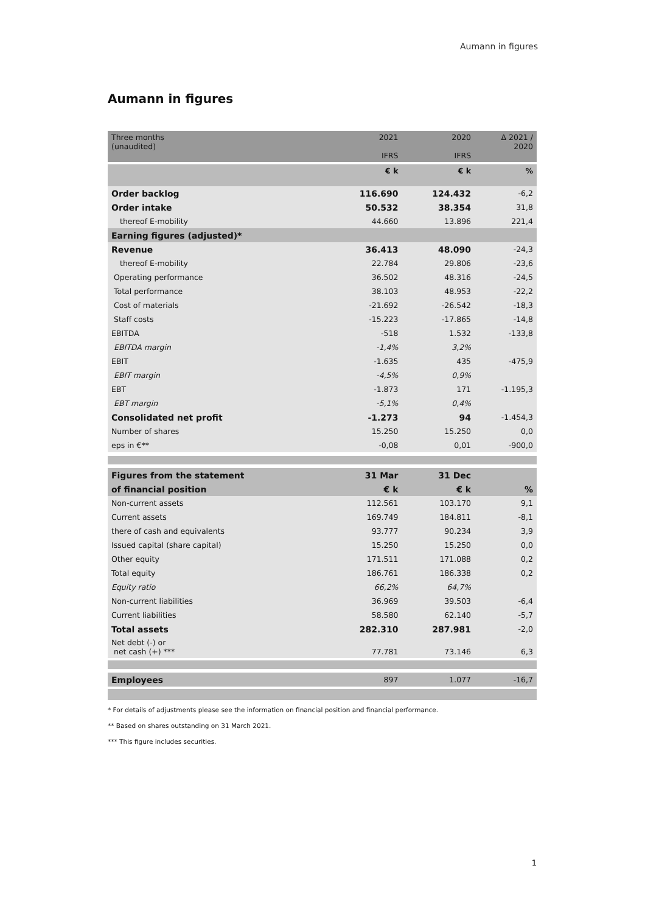Aumann in figures
Aumann in figures
| Three months (unaudited) | 2021 IFRS | 2020 IFRS | Δ 2021 / 2020 |
| --- | --- | --- | --- |
| | € k | € k | % |
| Order backlog | 116.690 | 124.432 | -6,2 |
| Order intake | 50.532 | 38.354 | 31,8 |
| thereof E-mobility | 44.660 | 13.896 | 221,4 |
| Earning figures (adjusted)* | | | |
| Revenue | 36.413 | 48.090 | -24,3 |
| thereof E-mobility | 22.784 | 29.806 | -23,6 |
| Operating performance | 36.502 | 48.316 | -24,5 |
| Total performance | 38.103 | 48.953 | -22,2 |
| Cost of materials | -21.692 | -26.542 | -18,3 |
| Staff costs | -15.223 | -17.865 | -14,8 |
| EBITDA | -518 | 1.532 | -133,8 |
| EBITDA margin | -1,4% | 3,2% | |
| EBIT | -1.635 | 435 | -475,9 |
| EBIT margin | -4,5% | 0,9% | |
| EBT | -1.873 | 171 | -1.195,3 |
| EBT margin | -5,1% | 0,4% | |
| Consolidated net profit | -1.273 | 94 | -1.454,3 |
| Number of shares | 15.250 | 15.250 | 0,0 |
| eps in €** | -0,08 | 0,01 | -900,0 |
| Figures from the statement | 31 Mar | 31 Dec | |
| of financial position | € k | € k | % |
| Non-current assets | 112.561 | 103.170 | 9,1 |
| Current assets | 169.749 | 184.811 | -8,1 |
| there of cash and equivalents | 93.777 | 90.234 | 3,9 |
| Issued capital (share capital) | 15.250 | 15.250 | 0,0 |
| Other equity | 171.511 | 171.088 | 0,2 |
| Total equity | 186.761 | 186.338 | 0,2 |
| Equity ratio | 66,2% | 64,7% | |
| Non-current liabilities | 36.969 | 39.503 | -6,4 |
| Current liabilities | 58.580 | 62.140 | -5,7 |
| Total assets | 282.310 | 287.981 | -2,0 |
| Net debt (-) or net cash (+) *** | 77.781 | 73.146 | 6,3 |
| Employees | 897 | 1.077 | -16,7 |
* For details of adjustments please see the information on financial position and financial performance.
** Based on shares outstanding on 31 March 2021.
*** This figure includes securities.
1